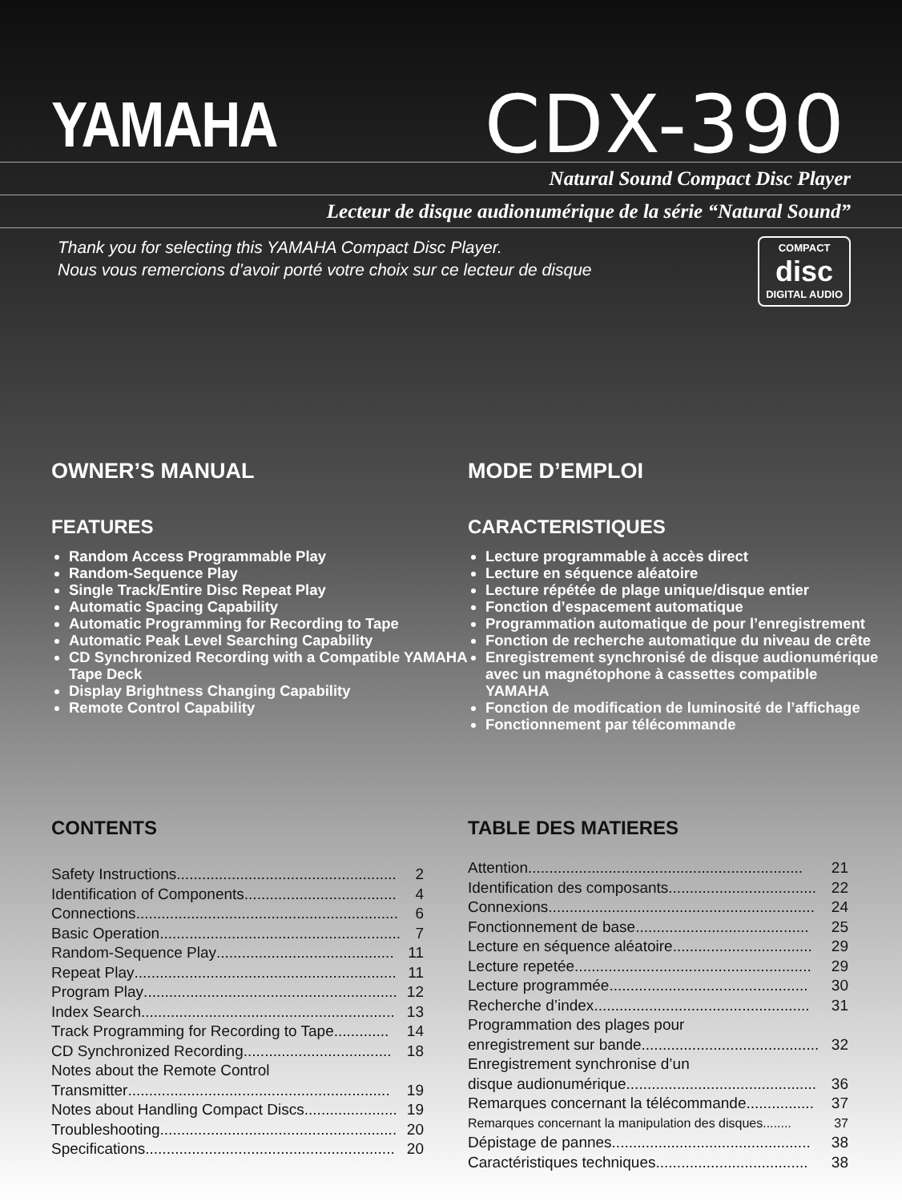YAMAHA
CDX-390
Natural Sound Compact Disc Player
Lecteur de disque audionumérique de la série “Natural Sound”
Thank you for selecting this YAMAHA Compact Disc Player.
Nous vous remercions d’avoir porté votre choix sur ce lecteur de disque
COMPACT
disc
DIGITAL AUDIO
OWNER’S MANUAL
FEATURES
Random Access Programmable Play
Random-Sequence Play
Single Track/Entire Disc Repeat Play
Automatic Spacing Capability
Automatic Programming for Recording to Tape
Automatic Peak Level Searching Capability
CD Synchronized Recording with a Compatible YAMAHA Tape Deck
Display Brightness Changing Capability
Remote Control Capability
MODE D’EMPLOI
CARACTERISTIQUES
Lecture programmable à accès direct
Lecture en séquence aléatoire
Lecture répétée de plage unique/disque entier
Fonction d’espacement automatique
Programmation automatique de pour l’enregistrement
Fonction de recherche automatique du niveau de crête
Enregistrement synchronisé de disque audionumérique avec un magnétophone à cassettes compatible YAMAHA
Fonction de modification de luminosité de l’affichage
Fonctionnement par télécommande
CONTENTS
Safety Instructions .................................................... 2
Identification of Components .................................... 4
Connections .............................................................. 6
Basic Operation ......................................................... 7
Random-Sequence Play .......................................... 11
Repeat Play .............................................................. 11
Program Play ............................................................ 12
Index Search ............................................................ 13
Track Programming for Recording to Tape ............. 14
CD Synchronized Recording ................................... 18
Notes about the Remote Control
Transmitter .............................................................. 19
Notes about Handling Compact Discs ...................... 19
Troubleshooting ........................................................ 20
Specifications ........................................................... 20
TABLE DES MATIERES
Attention ................................................................. 21
Identification des composants ................................... 22
Connexions ............................................................... 24
Fonctionnement de base ......................................... 25
Lecture en séquence aléatoire ................................. 29
Lecture repetée ........................................................ 29
Lecture programmée ............................................... 30
Recherche d’index ................................................... 31
Programmation des plages pour
enregistrement sur bande .......................................... 32
Enregistrement synchronise d’un
disque audionumérique ............................................. 36
Remarques concernant la télécommande ................ 37
Remarques concernant la manipulation des disques ........ 37
Dépistage de pannes ............................................... 38
Caractéristiques techniques .................................... 38